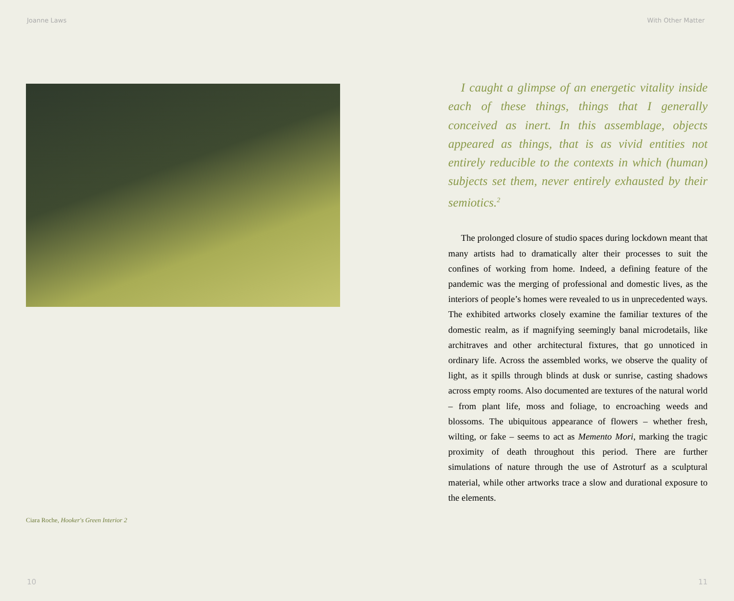Joanne Laws With Other Matter
Ciara Roche, Hooker's Green Interior 2
I caught a glimpse of an energetic vitality inside each of these things, things that I generally conceived as inert. In this assemblage, objects appeared as things, that is as vivid entities not entirely reducible to the contexts in which (human) subjects set them, never entirely exhausted by their semiotics.<sup>2</sup>
The prolonged closure of studio spaces during lockdown meant that many artists had to dramatically alter their processes to suit the confines of working from home. Indeed, a defining feature of the pandemic was the merging of professional and domestic lives, as the interiors of people’s homes were revealed to us in unprecedented ways. The exhibited artworks closely examine the familiar textures of the domestic realm, as if magnifying seemingly banal microdetails, like architraves and other architectural fixtures, that go unnoticed in ordinary life. Across the assembled works, we observe the quality of light, as it spills through blinds at dusk or sunrise, casting shadows across empty rooms. Also documented are textures of the natural world – from plant life, moss and foliage, to encroaching weeds and blossoms. The ubiquitous appearance of flowers – whether fresh, wilting, or fake – seems to act as Memento Mori, marking the tragic proximity of death throughout this period. There are further simulations of nature through the use of Astroturf as a sculptural material, while other artworks trace a slow and durational exposure to the elements.
10 11